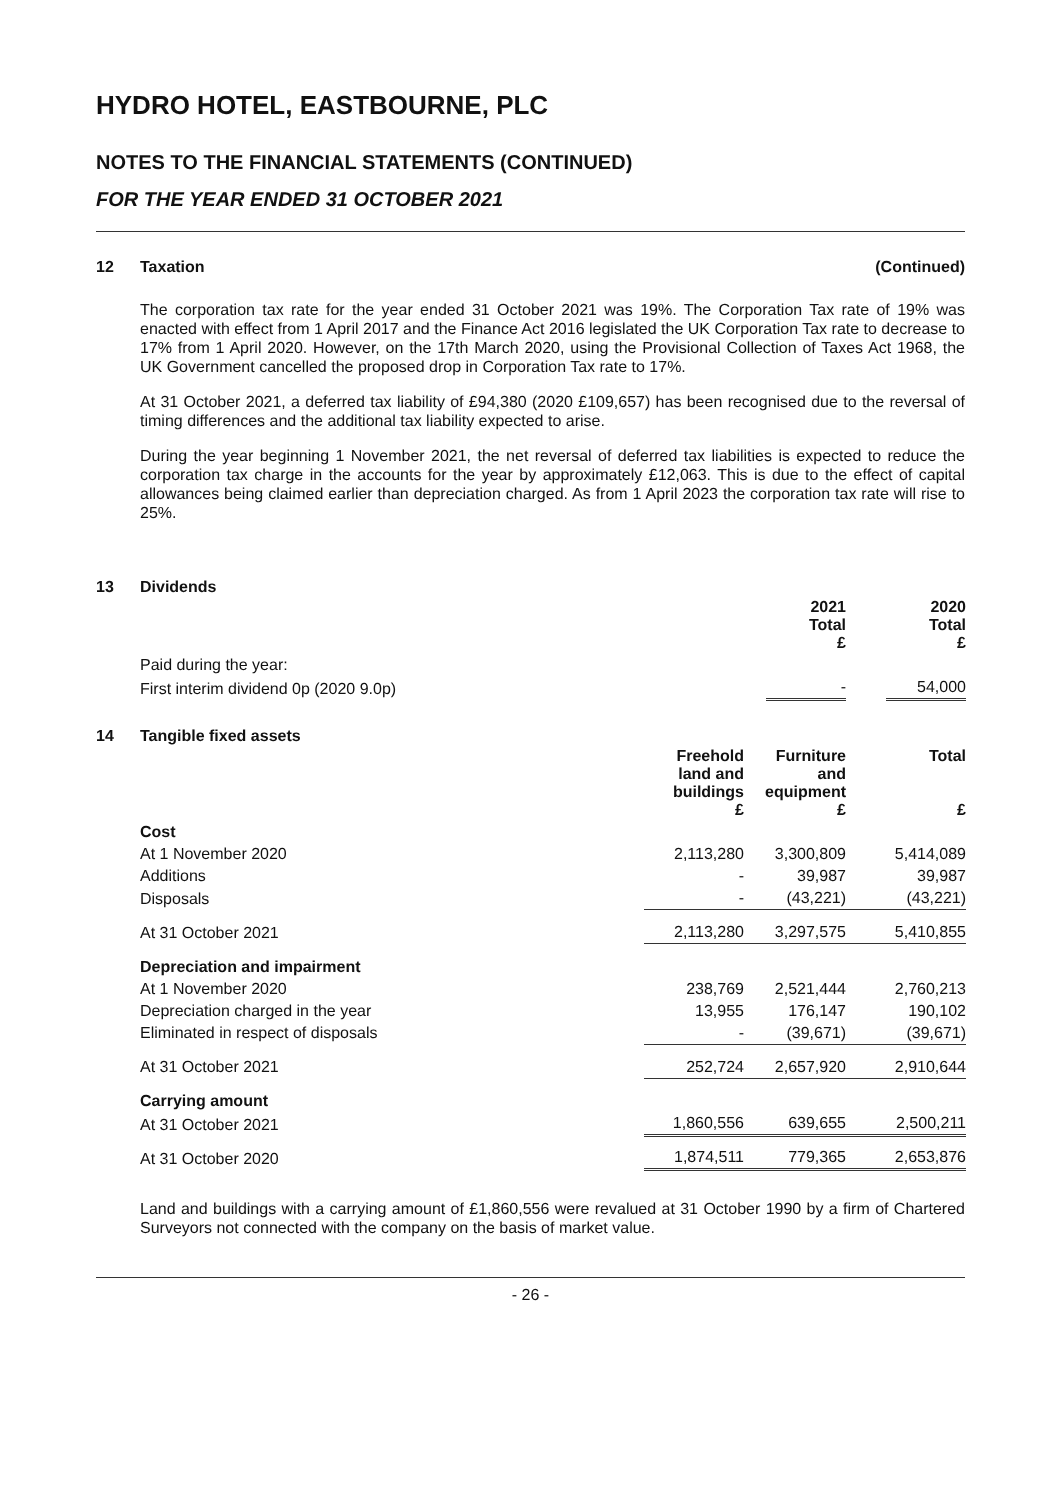HYDRO HOTEL, EASTBOURNE, PLC
NOTES TO THE FINANCIAL STATEMENTS (CONTINUED)
FOR THE YEAR ENDED 31 OCTOBER 2021
12 Taxation (Continued)
The corporation tax rate for the year ended 31 October 2021 was 19%. The Corporation Tax rate of 19% was enacted with effect from 1 April 2017 and the Finance Act 2016 legislated the UK Corporation Tax rate to decrease to 17% from 1 April 2020. However, on the 17th March 2020, using the Provisional Collection of Taxes Act 1968, the UK Government cancelled the proposed drop in Corporation Tax rate to 17%.
At 31 October 2021, a deferred tax liability of £94,380 (2020 £109,657) has been recognised due to the reversal of timing differences and the additional tax liability expected to arise.
During the year beginning 1 November 2021, the net reversal of deferred tax liabilities is expected to reduce the corporation tax charge in the accounts for the year by approximately £12,063. This is due to the effect of capital allowances being claimed earlier than depreciation charged. As from 1 April 2023 the corporation tax rate will rise to 25%.
13 Dividends
| | 2021 Total £ | | 2020 Total £ |
| --- | --- | --- | --- |
| Paid during the year: | | | |
| First interim dividend 0p (2020 9.0p) | - | | 54,000 |
14 Tangible fixed assets
| | Freehold land and buildings £ | Furniture and equipment £ | Total £ |
| --- | --- | --- | --- |
| Cost | | | |
| At 1 November 2020 | 2,113,280 | 3,300,809 | 5,414,089 |
| Additions | - | 39,987 | 39,987 |
| Disposals | - | (43,221) | (43,221) |
| At 31 October 2021 | 2,113,280 | 3,297,575 | 5,410,855 |
| Depreciation and impairment | | | |
| At 1 November 2020 | 238,769 | 2,521,444 | 2,760,213 |
| Depreciation charged in the year | 13,955 | 176,147 | 190,102 |
| Eliminated in respect of disposals | - | (39,671) | (39,671) |
| At 31 October 2021 | 252,724 | 2,657,920 | 2,910,644 |
| Carrying amount | | | |
| At 31 October 2021 | 1,860,556 | 639,655 | 2,500,211 |
| At 31 October 2020 | 1,874,511 | 779,365 | 2,653,876 |
Land and buildings with a carrying amount of £1,860,556 were revalued at 31 October 1990 by a firm of Chartered Surveyors not connected with the company on the basis of market value.
- 26 -